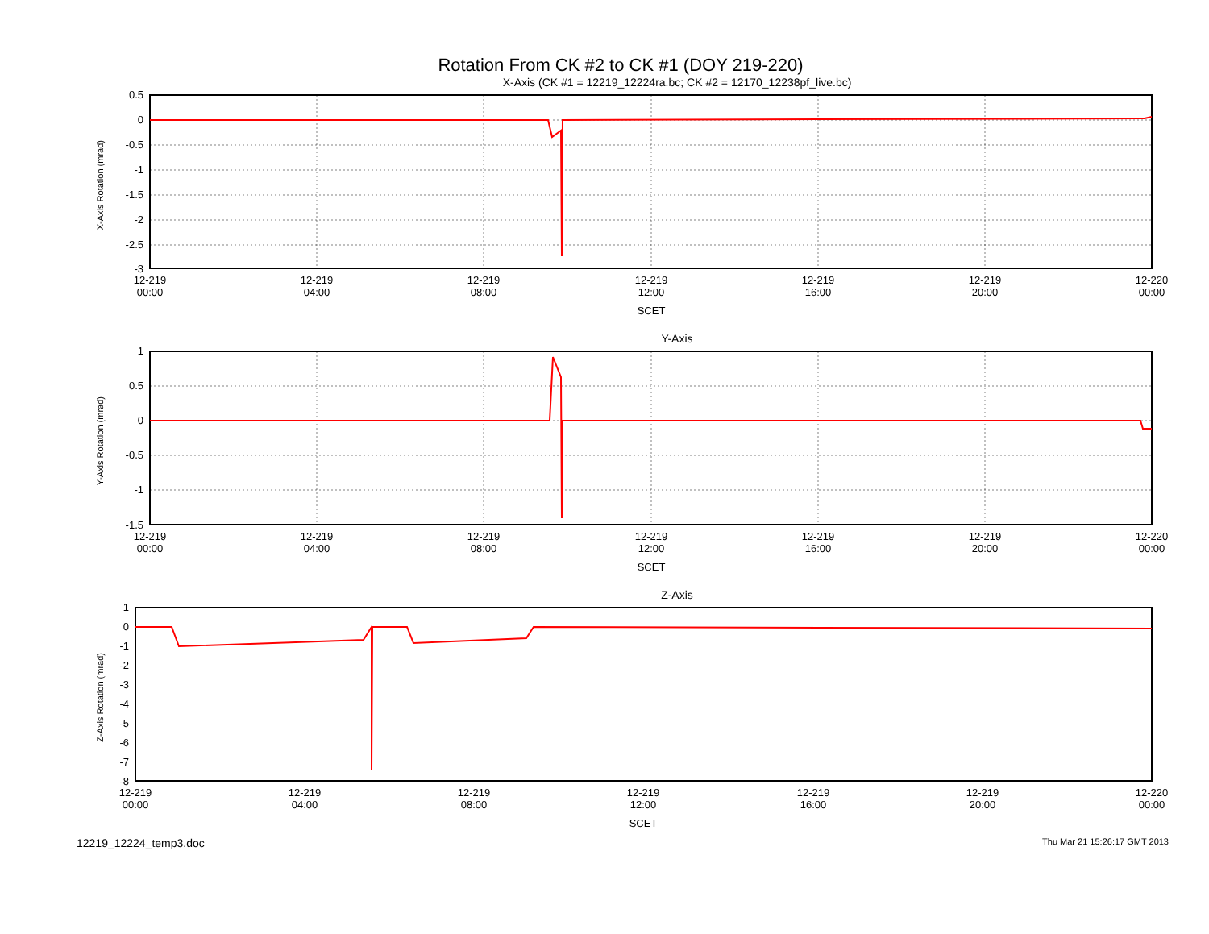Rotation From CK #2 to CK #1 (DOY 219-220)
X-Axis (CK #1 = 12219_12224ra.bc; CK #2 = 12170_12238pf_live.bc)
X-Axis Rotation (mrad)
0.5
0
-0.5
-1
-1.5
-2
-2.5
-3
12-219
00:00
12-219
04:00
12-219
08:00
12-219
12:00
12-219
16:00
12-219
20:00
12-220
00:00
SCET
Y-Axis
Y-Axis Rotation (mrad)
1
0.5
0
-0.5
-1
-1.5
12-219
00:00
12-219
04:00
12-219
08:00
12-219
12:00
12-219
16:00
12-219
20:00
12-220
00:00
SCET
Z-Axis
Z-Axis Rotation (mrad)
1
0
-1
-2
-3
-4
-5
-6
-7
-8
12-219
00:00
12-219
04:00
12-219
08:00
12-219
12:00
12-219
16:00
12-219
20:00
12-220
00:00
SCET
12219_12224_temp3.doc Thu Mar 21 15:26:17 GMT 2013